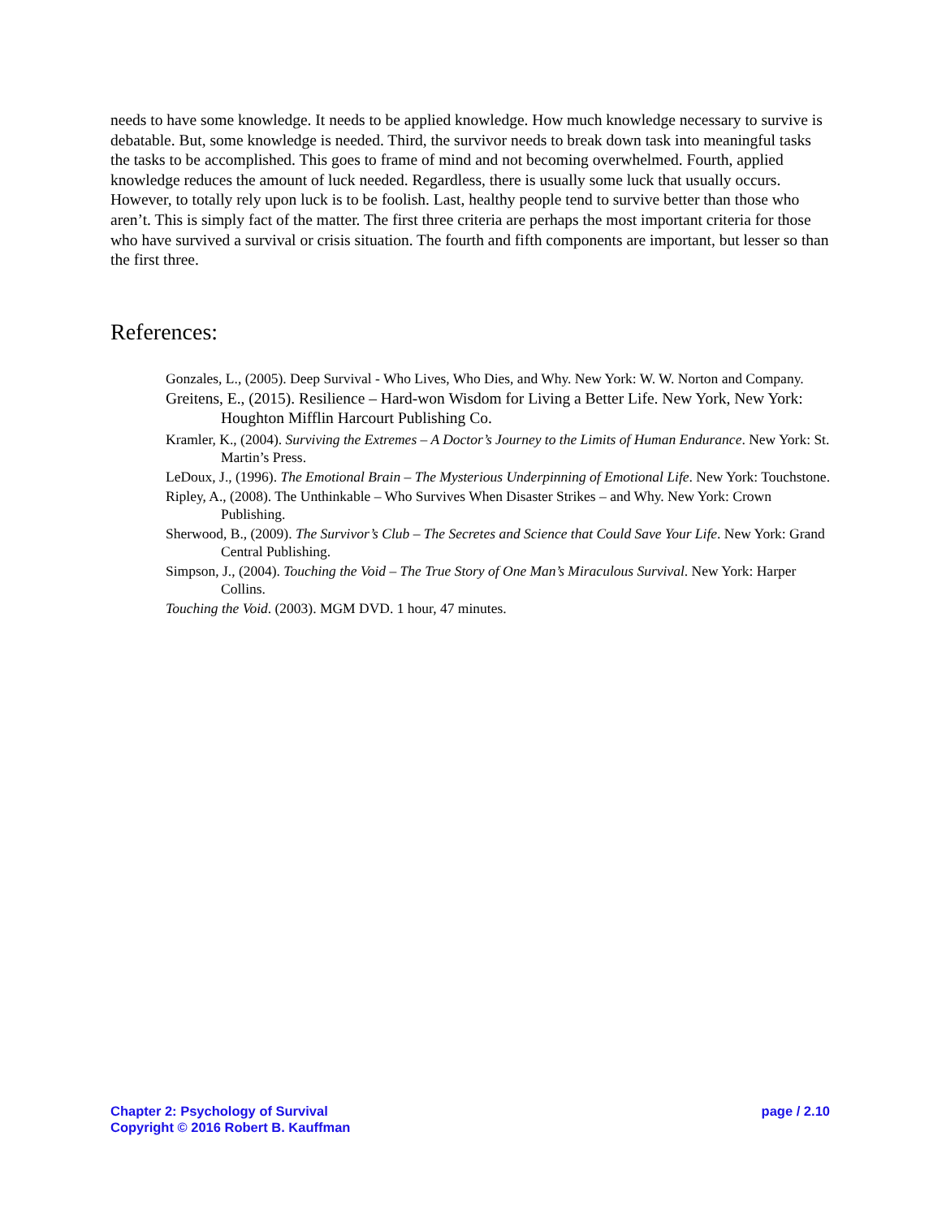needs to have some knowledge. It needs to be applied knowledge. How much knowledge necessary to survive is debatable. But, some knowledge is needed. Third, the survivor needs to break down task into meaningful tasks the tasks to be accomplished. This goes to frame of mind and not becoming overwhelmed. Fourth, applied knowledge reduces the amount of luck needed. Regardless, there is usually some luck that usually occurs. However, to totally rely upon luck is to be foolish. Last, healthy people tend to survive better than those who aren’t. This is simply fact of the matter. The first three criteria are perhaps the most important criteria for those who have survived a survival or crisis situation. The fourth and fifth components are important, but lesser so than the first three.
References:
Gonzales, L., (2005). Deep Survival - Who Lives, Who Dies, and Why. New York: W. W. Norton and Company.
Greitens, E., (2015). Resilience – Hard-won Wisdom for Living a Better Life. New York, New York: Houghton Mifflin Harcourt Publishing Co.
Kramler, K., (2004). Surviving the Extremes – A Doctor’s Journey to the Limits of Human Endurance. New York: St. Martin’s Press.
LeDoux, J., (1996). The Emotional Brain – The Mysterious Underpinning of Emotional Life. New York: Touchstone.
Ripley, A., (2008). The Unthinkable – Who Survives When Disaster Strikes – and Why. New York: Crown Publishing.
Sherwood, B., (2009). The Survivor’s Club – The Secretes and Science that Could Save Your Life. New York: Grand Central Publishing.
Simpson, J., (2004). Touching the Void – The True Story of One Man’s Miraculous Survival. New York: Harper Collins.
Touching the Void. (2003). MGM DVD. 1 hour, 47 minutes.
Chapter 2: Psychology of Survival
Copyright © 2016 Robert B. Kauffman
page / 2.10